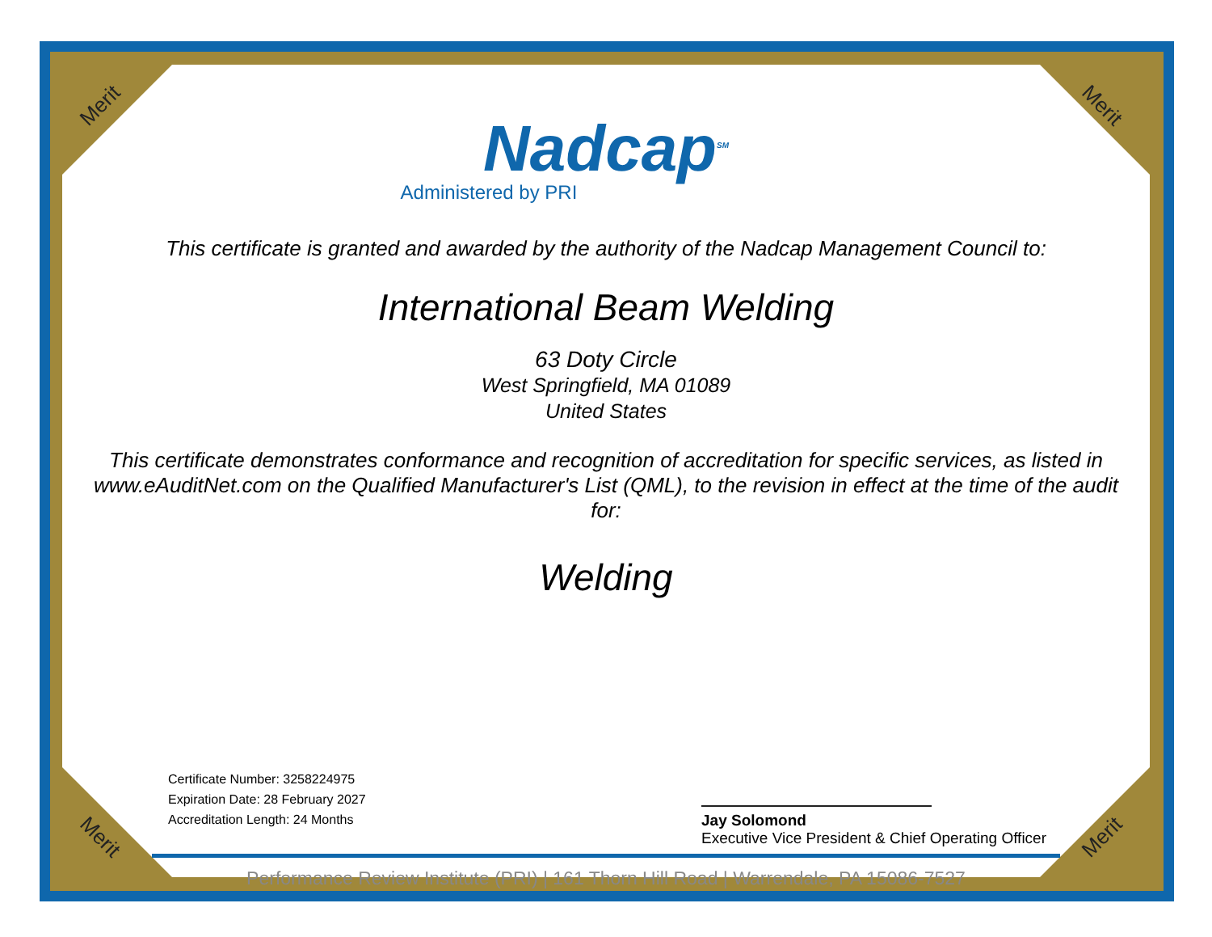Merit Merit
Merit Merit
Nadcap<sup>SM</sup>
Administered by PRI
This certificate is granted and awarded by the authority of the Nadcap Management Council to:
International Beam Welding
63 Doty Circle
West Springfield, MA 01089
United States
This certificate demonstrates conformance and recognition of accreditation for specific services, as listed in www.eAuditNet.com on the Qualified Manufacturer's List (QML), to the revision in effect at the time of the audit for:
Welding
Certificate Number: 3258224975
Expiration Date: 28 February 2027
Accreditation Length: 24 Months
Jay Solomond
Executive Vice President & Chief Operating Officer
Performance Review Institute (PRI) | 161 Thorn Hill Road | Warrendale, PA 15086-7527